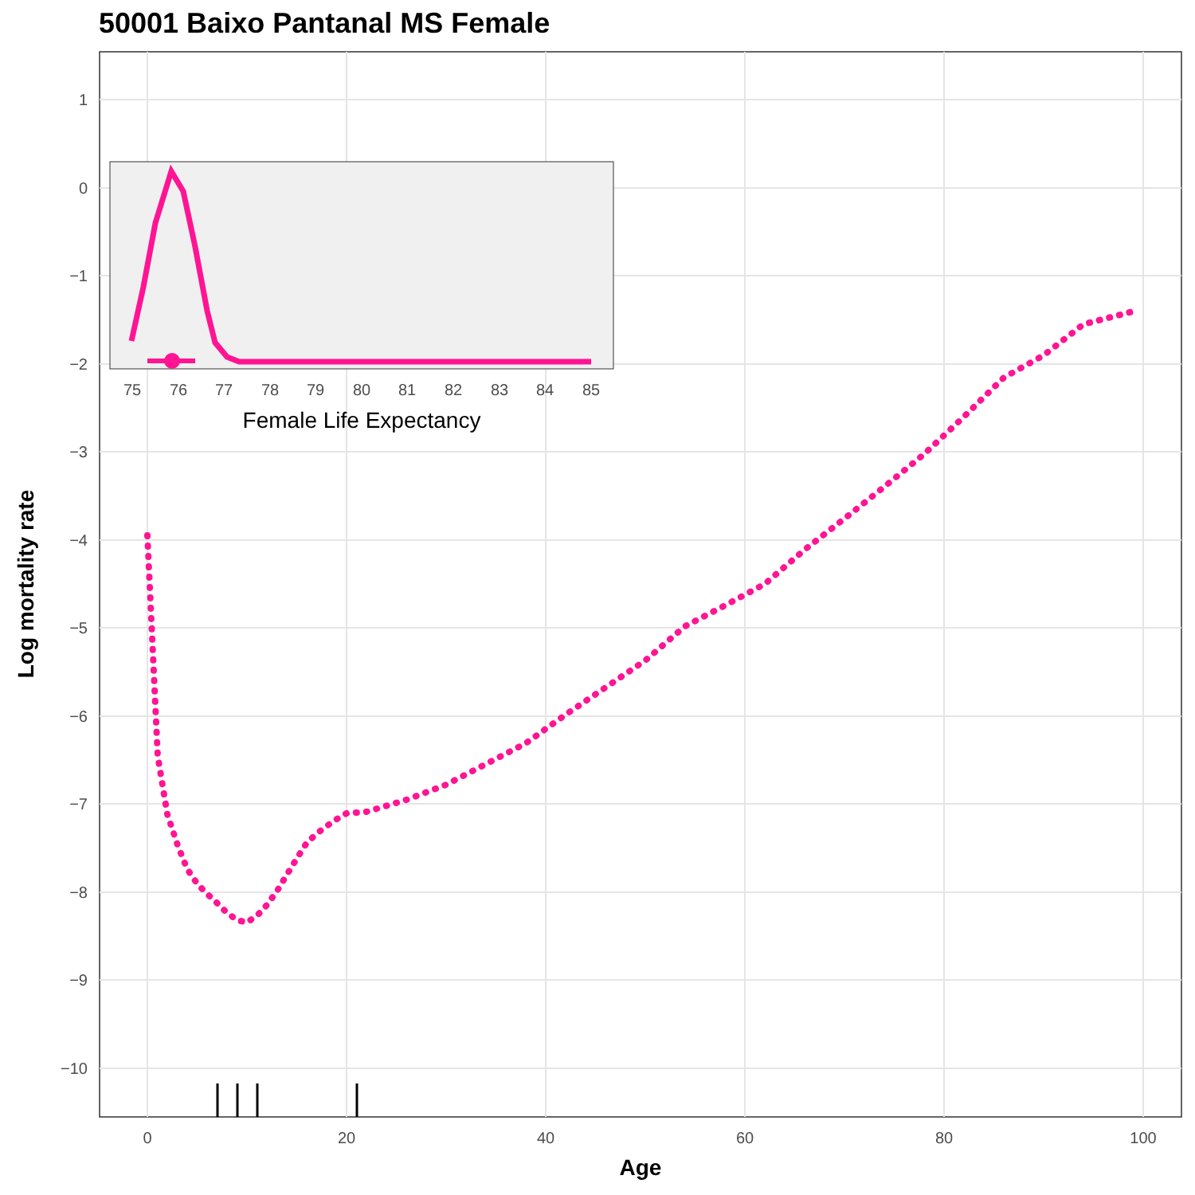50001 Baixo Pantanal MS Female
1
0
−1
−2
−3
−4
−5
−6
−7
−8
−9
−10
0
20
40
60
80
100
Age
Log mortality rate
75
76
77
78
79
80
81
82
83
84
85
Female Life Expectancy